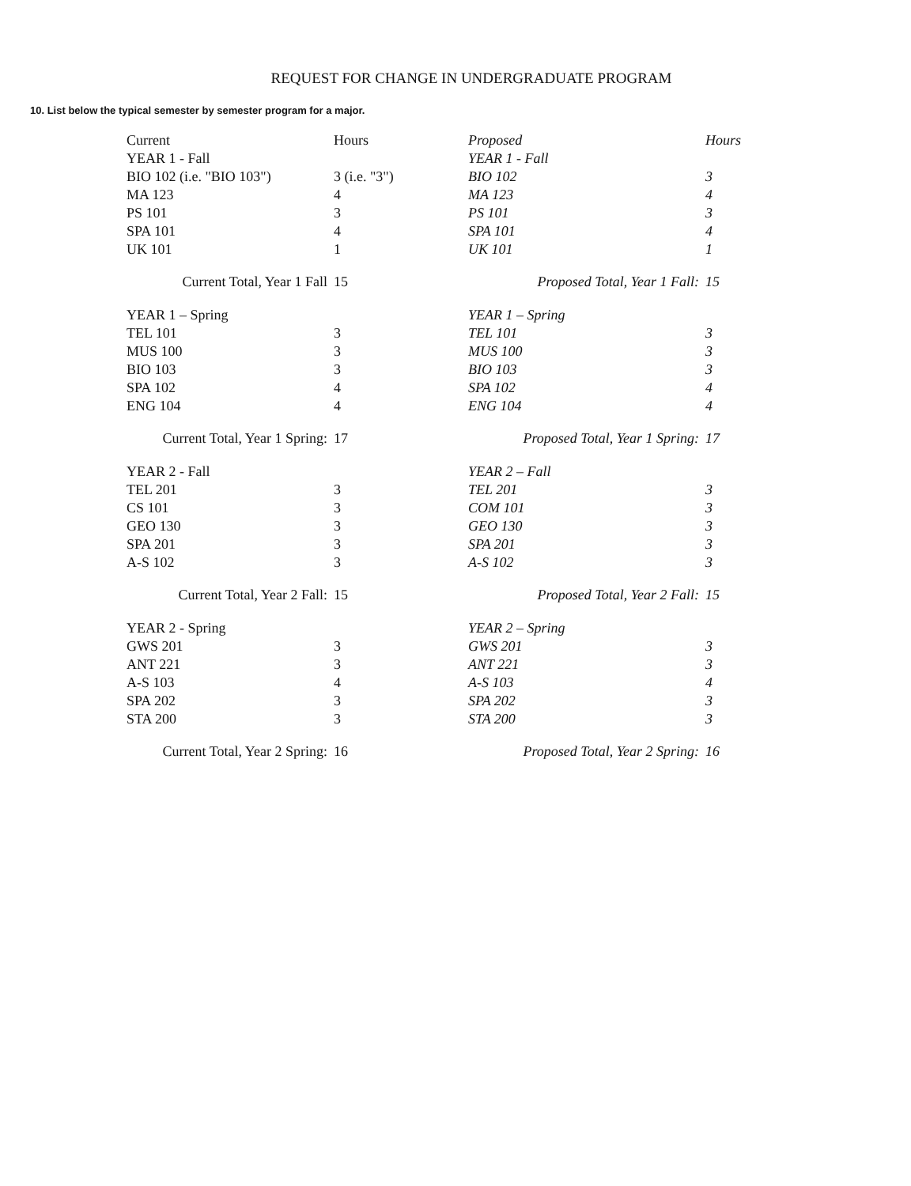REQUEST FOR CHANGE IN UNDERGRADUATE PROGRAM
10. List below the typical semester by semester program for a major.
| Current | Hours | Proposed | Hours |
| --- | --- | --- | --- |
| YEAR 1 - Fall | | YEAR 1 - Fall | |
| BIO 102 (i.e. "BIO 103") | 3 (i.e. "3") | BIO 102 | 3 |
| MA 123 | 4 | MA 123 | 4 |
| PS 101 | 3 | PS 101 | 3 |
| SPA 101 | 4 | SPA 101 | 4 |
| UK 101 | 1 | UK 101 | 1 |
| Current Total, Year 1 Fall | 15 | Proposed Total, Year 1 Fall: | 15 |
| YEAR 1 – Spring | | YEAR 1 – Spring | |
| TEL 101 | 3 | TEL 101 | 3 |
| MUS 100 | 3 | MUS 100 | 3 |
| BIO 103 | 3 | BIO 103 | 3 |
| SPA 102 | 4 | SPA 102 | 4 |
| ENG 104 | 4 | ENG 104 | 4 |
| Current Total, Year 1 Spring: | 17 | Proposed Total, Year 1 Spring: | 17 |
| YEAR 2 - Fall | | YEAR 2 – Fall | |
| TEL 201 | 3 | TEL 201 | 3 |
| CS 101 | 3 | COM 101 | 3 |
| GEO 130 | 3 | GEO 130 | 3 |
| SPA 201 | 3 | SPA 201 | 3 |
| A-S 102 | 3 | A-S 102 | 3 |
| Current Total, Year 2 Fall: | 15 | Proposed Total, Year 2 Fall: | 15 |
| YEAR 2 - Spring | | YEAR 2 – Spring | |
| GWS 201 | 3 | GWS 201 | 3 |
| ANT 221 | 3 | ANT 221 | 3 |
| A-S 103 | 4 | A-S 103 | 4 |
| SPA 202 | 3 | SPA 202 | 3 |
| STA 200 | 3 | STA 200 | 3 |
| Current Total, Year 2 Spring: | 16 | Proposed Total, Year 2 Spring: | 16 |